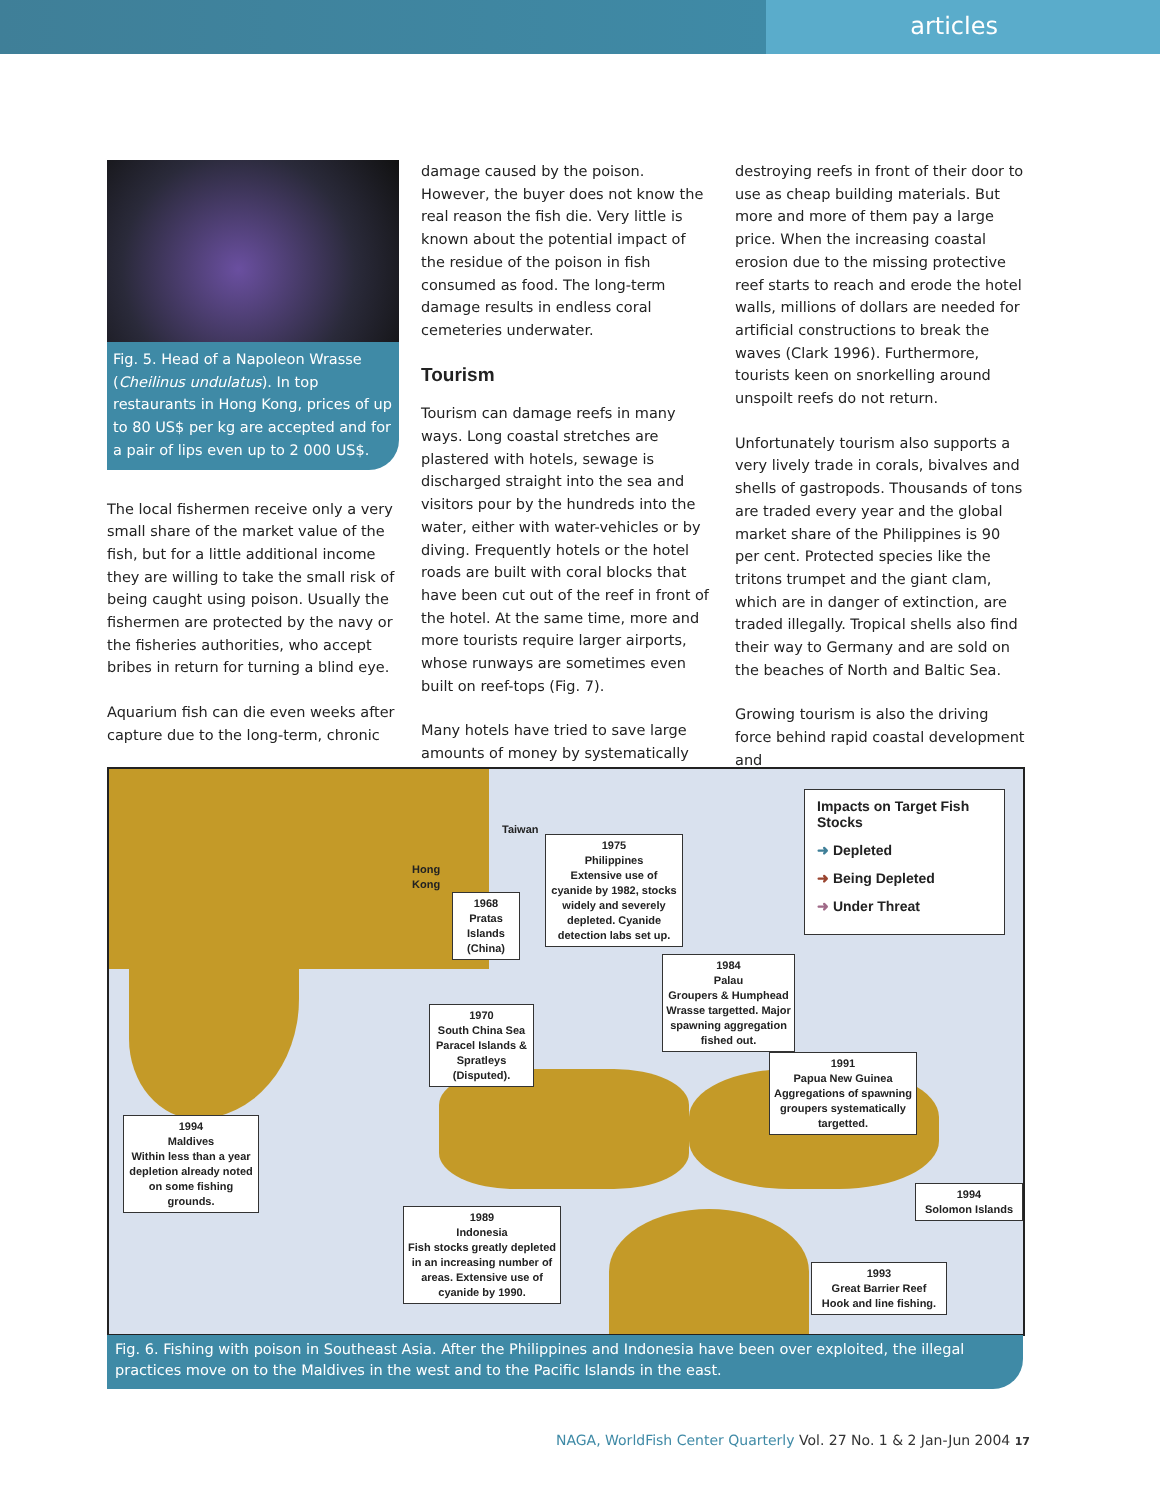articles
Fig. 5. Head of a Napoleon Wrasse (Cheilinus undulatus). In top restaurants in Hong Kong, prices of up to 80 US$ per kg are accepted and for a pair of lips even up to 2 000 US$.
The local fishermen receive only a very small share of the market value of the fish, but for a little additional income they are willing to take the small risk of being caught using poison. Usually the fishermen are protected by the navy or the fisheries authorities, who accept bribes in return for turning a blind eye.
Aquarium fish can die even weeks after capture due to the long-term, chronic
damage caused by the poison. However, the buyer does not know the real reason the fish die. Very little is known about the potential impact of the residue of the poison in fish consumed as food. The long-term damage results in endless coral cemeteries underwater.
Tourism
Tourism can damage reefs in many ways. Long coastal stretches are plastered with hotels, sewage is discharged straight into the sea and visitors pour by the hundreds into the water, either with water-vehicles or by diving. Frequently hotels or the hotel roads are built with coral blocks that have been cut out of the reef in front of the hotel. At the same time, more and more tourists require larger airports, whose runways are sometimes even built on reef-tops (Fig. 7).
Many hotels have tried to save large amounts of money by systematically
destroying reefs in front of their door to use as cheap building materials. But more and more of them pay a large price. When the increasing coastal erosion due to the missing protective reef starts to reach and erode the hotel walls, millions of dollars are needed for artificial constructions to break the waves (Clark 1996). Furthermore, tourists keen on snorkelling around unspoilt reefs do not return.
Unfortunately tourism also supports a very lively trade in corals, bivalves and shells of gastropods. Thousands of tons are traded every year and the global market share of the Philippines is 90 per cent. Protected species like the tritons trumpet and the giant clam, which are in danger of extinction, are traded illegally. Tropical shells also find their way to Germany and are sold on the beaches of North and Baltic Sea.
Growing tourism is also the driving force behind rapid coastal development and
Taiwan
Hong
Kong
1975
Philippines
Extensive use of cyanide by 1982, stocks widely and severely depleted. Cyanide detection labs set up.
1968
Pratas Islands
(China)
1984
Palau
Groupers & Humphead Wrasse targetted. Major spawning aggregation fished out.
1970
South China Sea
Paracel Islands & Spratleys (Disputed).
1991
Papua New Guinea
Aggregations of spawning groupers systematically targetted.
1994
Maldives
Within less than a year depletion already noted on some fishing grounds.
1994
Solomon Islands
1989
Indonesia
Fish stocks greatly depleted in an increasing number of areas. Extensive use of cyanide by 1990.
1993
Great Barrier Reef
Hook and line fishing.
Impacts on Target Fish Stocks
➜ Depleted
➜ Being Depleted
➜ Under Threat
Fig. 6. Fishing with poison in Southeast Asia. After the Philippines and Indonesia have been over exploited, the illegal practices move on to the Maldives in the west and to the Pacific Islands in the east.
NAGA, WorldFish Center Quarterly Vol. 27 No. 1 & 2 Jan-Jun 2004 17